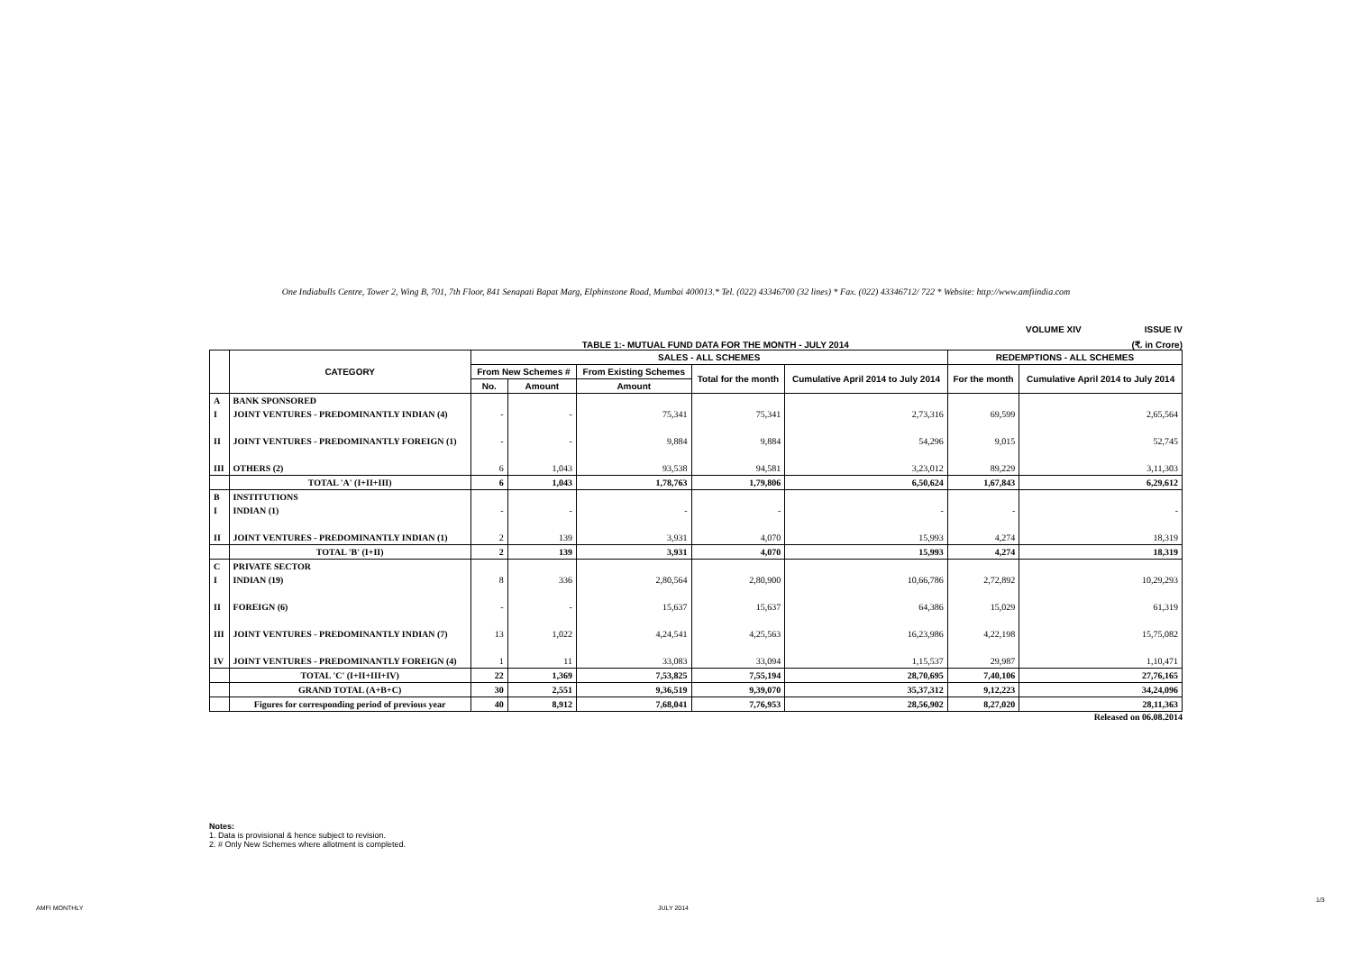One Indiabulls Centre, Tower 2, Wing B, 701, 7th Floor, 841 Senapati Bapat Marg, Elphinstone Road, Mumbai 400013.* Tel. (022) 43346700 (32 lines) * Fax. (022) 43346712/ 722 * Website: http://www.amfiindia.com
VOLUME XIV ISSUE IV
TABLE 1:- MUTUAL FUND DATA FOR THE MONTH - JULY 2014 (₹. in Crore)
| | CATEGORY | SALES - ALL SCHEMES | | | | | REDEMPTIONS - ALL SCHEMES | |
| --- | --- | --- | --- | --- | --- | --- | --- | --- |
| | | From New Schemes # | | From Existing Schemes | Total for the month | Cumulative April 2014 to July 2014 | For the month | Cumulative April 2014 to July 2014 |
| | | No. | Amount | Amount | | | | |
| A | BANK SPONSORED | | | | | | | |
| I | JOINT VENTURES - PREDOMINANTLY INDIAN (4) | - | - | 75,341 | 75,341 | 2,73,316 | 69,599 | 2,65,564 |
| II | JOINT VENTURES - PREDOMINANTLY FOREIGN (1) | - | - | 9,884 | 9,884 | 54,296 | 9,015 | 52,745 |
| III | OTHERS (2) | 6 | 1,043 | 93,538 | 94,581 | 3,23,012 | 89,229 | 3,11,303 |
| | TOTAL 'A' (I+II+III) | 6 | 1,043 | 1,78,763 | 1,79,806 | 6,50,624 | 1,67,843 | 6,29,612 |
| B | INSTITUTIONS | | | | | | | |
| I | INDIAN (1) | - | - | - | - | - | - | - |
| II | JOINT VENTURES - PREDOMINANTLY INDIAN (1) | 2 | 139 | 3,931 | 4,070 | 15,993 | 4,274 | 18,319 |
| | TOTAL 'B' (I+II) | 2 | 139 | 3,931 | 4,070 | 15,993 | 4,274 | 18,319 |
| C | PRIVATE SECTOR | | | | | | | |
| I | INDIAN (19) | 8 | 336 | 2,80,564 | 2,80,900 | 10,66,786 | 2,72,892 | 10,29,293 |
| II | FOREIGN (6) | - | - | 15,637 | 15,637 | 64,386 | 15,029 | 61,319 |
| III | JOINT VENTURES - PREDOMINANTLY INDIAN (7) | 13 | 1,022 | 4,24,541 | 4,25,563 | 16,23,986 | 4,22,198 | 15,75,082 |
| IV | JOINT VENTURES - PREDOMINANTLY FOREIGN (4) | 1 | 11 | 33,083 | 33,094 | 1,15,537 | 29,987 | 1,10,471 |
| | TOTAL 'C' (I+II+III+IV) | 22 | 1,369 | 7,53,825 | 7,55,194 | 28,70,695 | 7,40,106 | 27,76,165 |
| | GRAND TOTAL (A+B+C) | 30 | 2,551 | 9,36,519 | 9,39,070 | 35,37,312 | 9,12,223 | 34,24,096 |
| | Figures for corresponding period of previous year | 40 | 8,912 | 7,68,041 | 7,76,953 | 28,56,902 | 8,27,020 | 28,11,363 |
Released on 06.08.2014
Notes:
1. Data is provisional & hence subject to revision.
2. # Only New Schemes where allotment is completed.
AMFI MONTHLY JULY 2014
1/3